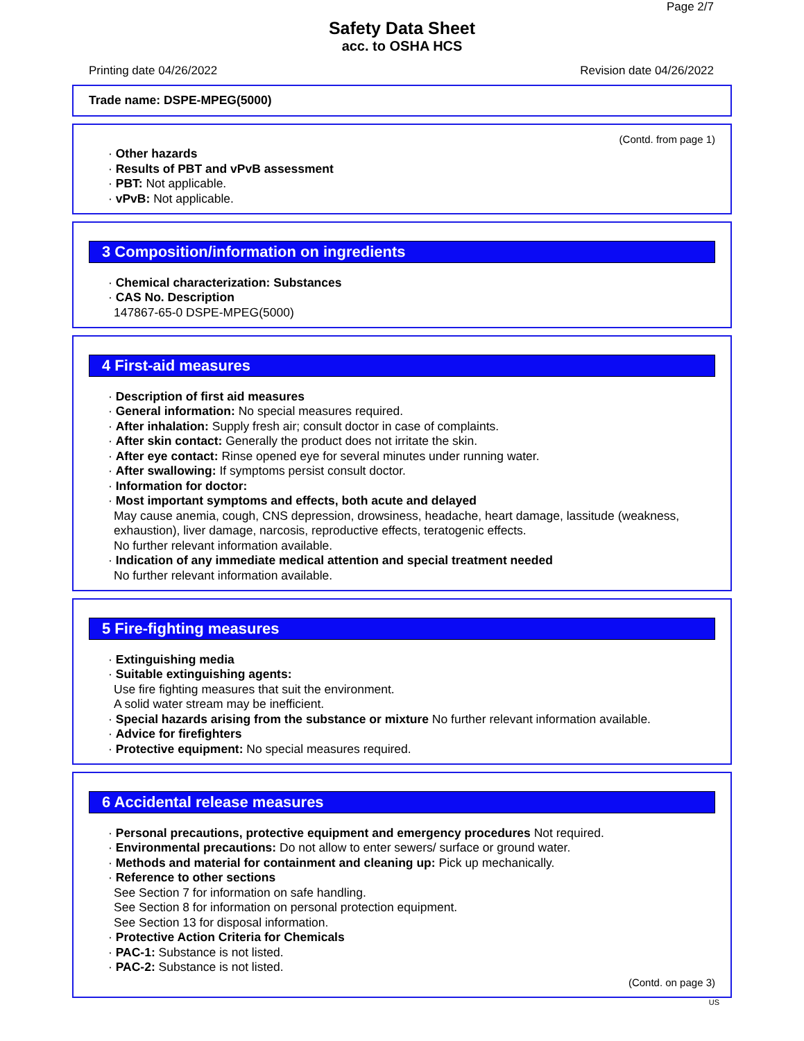Page 2/7
Safety Data Sheet
acc. to OSHA HCS
Printing date 04/26/2022 Revision date 04/26/2022
Trade name: DSPE-MPEG(5000)
(Contd. from page 1)
· Other hazards
· Results of PBT and vPvB assessment
· PBT: Not applicable.
· vPvB: Not applicable.
3 Composition/information on ingredients
· Chemical characterization: Substances
· CAS No. Description
147867-65-0 DSPE-MPEG(5000)
4 First-aid measures
· Description of first aid measures
· General information: No special measures required.
· After inhalation: Supply fresh air; consult doctor in case of complaints.
· After skin contact: Generally the product does not irritate the skin.
· After eye contact: Rinse opened eye for several minutes under running water.
· After swallowing: If symptoms persist consult doctor.
· Information for doctor:
· Most important symptoms and effects, both acute and delayed
May cause anemia, cough, CNS depression, drowsiness, headache, heart damage, lassitude (weakness, exhaustion), liver damage, narcosis, reproductive effects, teratogenic effects.
No further relevant information available.
· Indication of any immediate medical attention and special treatment needed
No further relevant information available.
5 Fire-fighting measures
· Extinguishing media
· Suitable extinguishing agents:
Use fire fighting measures that suit the environment.
A solid water stream may be inefficient.
· Special hazards arising from the substance or mixture No further relevant information available.
· Advice for firefighters
· Protective equipment: No special measures required.
6 Accidental release measures
· Personal precautions, protective equipment and emergency procedures Not required.
· Environmental precautions: Do not allow to enter sewers/ surface or ground water.
· Methods and material for containment and cleaning up: Pick up mechanically.
· Reference to other sections
See Section 7 for information on safe handling.
See Section 8 for information on personal protection equipment.
See Section 13 for disposal information.
· Protective Action Criteria for Chemicals
· PAC-1: Substance is not listed.
· PAC-2: Substance is not listed.
(Contd. on page 3)
US